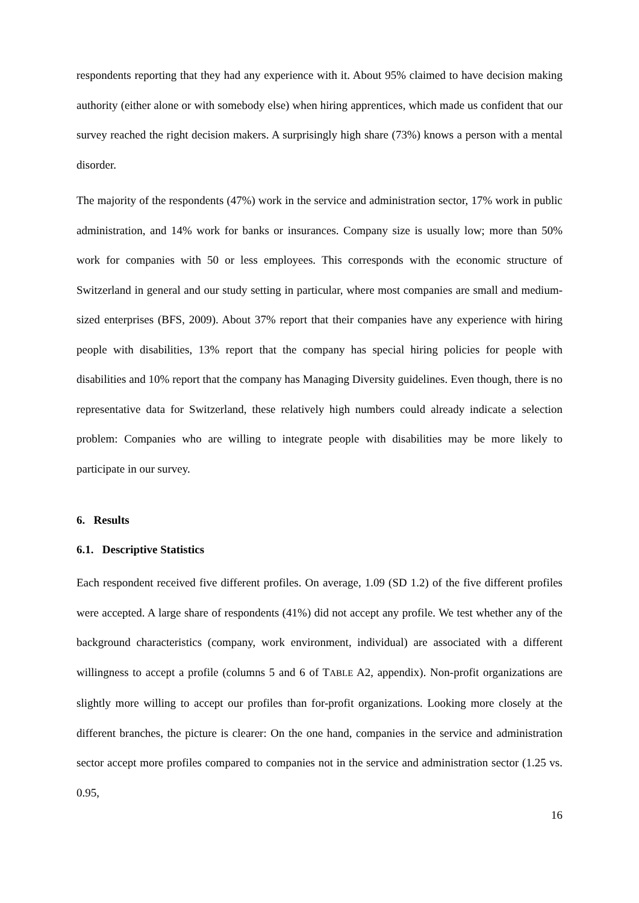respondents reporting that they had any experience with it. About 95% claimed to have decision making authority (either alone or with somebody else) when hiring apprentices, which made us confident that our survey reached the right decision makers. A surprisingly high share (73%) knows a person with a mental disorder.
The majority of the respondents (47%) work in the service and administration sector, 17% work in public administration, and 14% work for banks or insurances. Company size is usually low; more than 50% work for companies with 50 or less employees. This corresponds with the economic structure of Switzerland in general and our study setting in particular, where most companies are small and medium-sized enterprises (BFS, 2009). About 37% report that their companies have any experience with hiring people with disabilities, 13% report that the company has special hiring policies for people with disabilities and 10% report that the company has Managing Diversity guidelines. Even though, there is no representative data for Switzerland, these relatively high numbers could already indicate a selection problem: Companies who are willing to integrate people with disabilities may be more likely to participate in our survey.
6. Results
6.1. Descriptive Statistics
Each respondent received five different profiles. On average, 1.09 (SD 1.2) of the five different profiles were accepted. A large share of respondents (41%) did not accept any profile. We test whether any of the background characteristics (company, work environment, individual) are associated with a different willingness to accept a profile (columns 5 and 6 of TABLE A2, appendix). Non-profit organizations are slightly more willing to accept our profiles than for-profit organizations. Looking more closely at the different branches, the picture is clearer: On the one hand, companies in the service and administration sector accept more profiles compared to companies not in the service and administration sector (1.25 vs. 0.95,
16